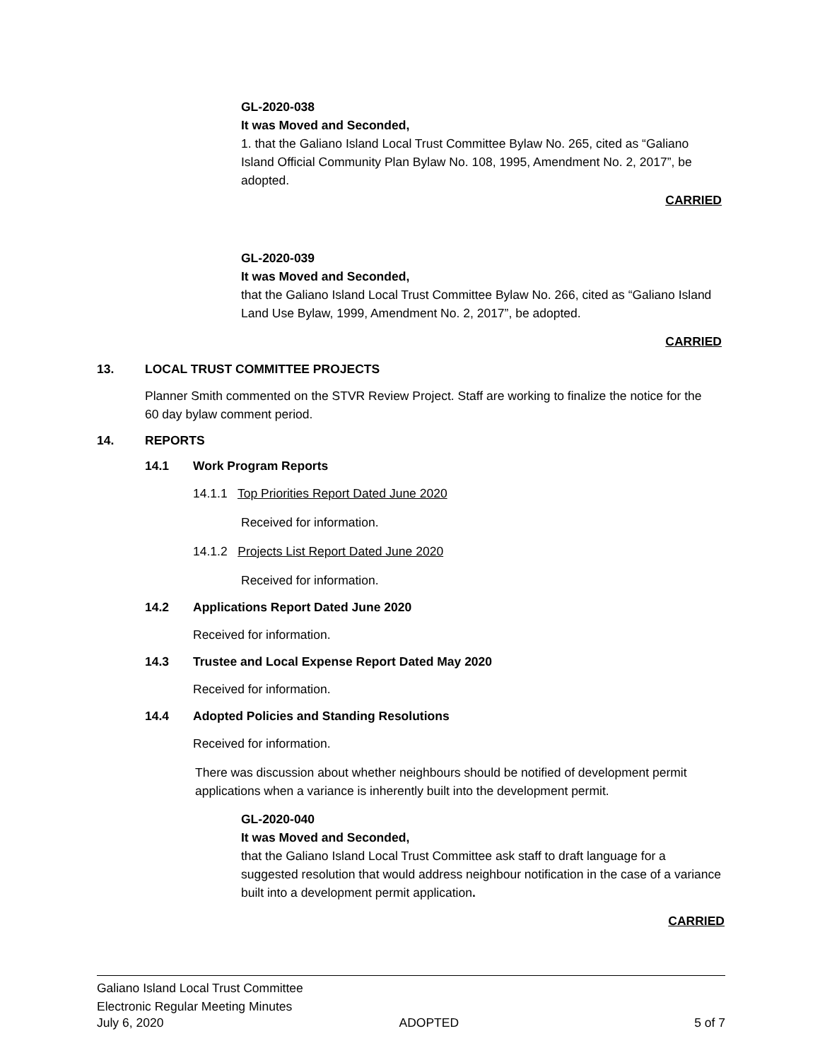GL-2020-038
It was Moved and Seconded,
1. that the Galiano Island Local Trust Committee Bylaw No. 265, cited as “Galiano Island Official Community Plan Bylaw No. 108, 1995, Amendment No. 2, 2017”, be adopted.
CARRIED
GL-2020-039
It was Moved and Seconded,
that the Galiano Island Local Trust Committee Bylaw No. 266, cited as “Galiano Island Land Use Bylaw, 1999, Amendment No. 2, 2017”, be adopted.
CARRIED
13. LOCAL TRUST COMMITTEE PROJECTS
Planner Smith commented on the STVR Review Project. Staff are working to finalize the notice for the 60 day bylaw comment period.
14. REPORTS
14.1 Work Program Reports
14.1.1 Top Priorities Report Dated June 2020
Received for information.
14.1.2 Projects List Report Dated June 2020
Received for information.
14.2 Applications Report Dated June 2020
Received for information.
14.3 Trustee and Local Expense Report Dated May 2020
Received for information.
14.4 Adopted Policies and Standing Resolutions
Received for information.
There was discussion about whether neighbours should be notified of development permit applications when a variance is inherently built into the development permit.
GL-2020-040
It was Moved and Seconded,
that the Galiano Island Local Trust Committee ask staff to draft language for a suggested resolution that would address neighbour notification in the case of a variance built into a development permit application.
CARRIED
Galiano Island Local Trust Committee
Electronic Regular Meeting Minutes
July 6, 2020 ADOPTED 5 of 7